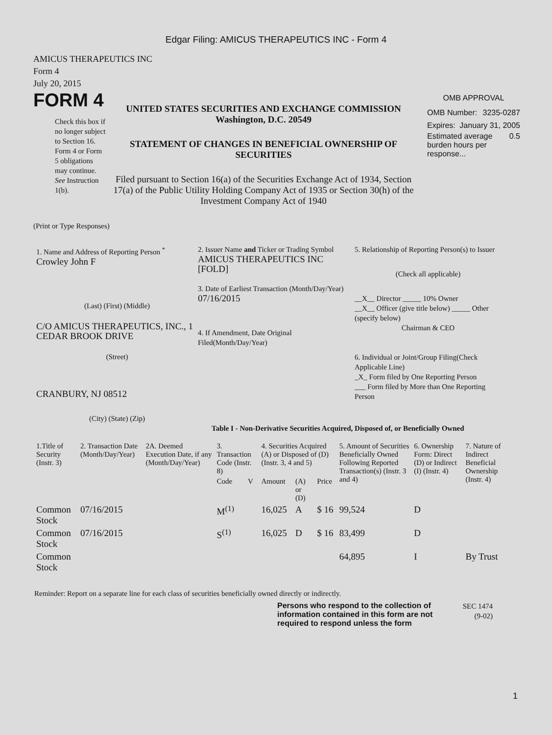Edgar Filing: AMICUS THERAPEUTICS INC - Form 4
AMICUS THERAPEUTICS INC
Form 4
July 20, 2015
FORM 4
Check this box if no longer subject to Section 16. Form 4 or Form 5 obligations may continue. See Instruction 1(b).
UNITED STATES SECURITIES AND EXCHANGE COMMISSION
Washington, D.C. 20549
STATEMENT OF CHANGES IN BENEFICIAL OWNERSHIP OF SECURITIES
Filed pursuant to Section 16(a) of the Securities Exchange Act of 1934, Section 17(a) of the Public Utility Holding Company Act of 1935 or Section 30(h) of the Investment Company Act of 1940
OMB APPROVAL
OMB Number: 3235-0287
Expires: January 31, 2005
Estimated average burden hours per response... 0.5
(Print or Type Responses)
1. Name and Address of Reporting Person <sup>*</sup>
Crowley John F
(Last) (First) (Middle)
C/O AMICUS THERAPEUTICS, INC., 1 CEDAR BROOK DRIVE
(Street)
CRANBURY, NJ 08512
(City) (State) (Zip)
2. Issuer Name and Ticker or Trading Symbol
AMICUS THERAPEUTICS INC [FOLD]
3. Date of Earliest Transaction (Month/Day/Year)
07/16/2015
4. If Amendment, Date Original Filed(Month/Day/Year)
5. Relationship of Reporting Person(s) to Issuer
(Check all applicable)
__X__ Director _____ 10% Owner
__X__ Officer (give title below) _____ Other (specify below)
Chairman & CEO
6. Individual or Joint/Group Filing(Check Applicable Line)
_X_ Form filed by One Reporting Person
___ Form filed by More than One Reporting Person
Table I - Non-Derivative Securities Acquired, Disposed of, or Beneficially Owned
| 1.Title of Security (Instr. 3) | 2. Transaction Date (Month/Day/Year) | 2A. Deemed Execution Date, if any (Month/Day/Year) | 3. Transaction Code (Instr. 8) | | 4. Securities Acquired (A) or Disposed of (D) (Instr. 3, 4 and 5) | | | 5. Amount of Securities Beneficially Owned Following Reported Transaction(s) (Instr. 3 and 4) | 6. Ownership Form: Direct (D) or Indirect (I) (Instr. 4) | 7. Nature of Indirect Beneficial Ownership (Instr. 4) |
| --- | --- | --- | --- | --- | --- | --- | --- | --- | --- | --- |
| | | | Code | V | Amount | (A) or (D) | Price | | | |
| Common Stock | 07/16/2015 | | M<sup>(1)</sup> | | 16,025 | A | $ 16 | 99,524 | D | |
| Common Stock | 07/16/2015 | | S<sup>(1)</sup> | | 16,025 | D | $ 16 | 83,499 | D | |
| Common Stock | | | | | | | | 64,895 | I | By Trust |
Reminder: Report on a separate line for each class of securities beneficially owned directly or indirectly.
Persons who respond to the collection of information contained in this form are not required to respond unless the form
SEC 1474 (9-02)
1